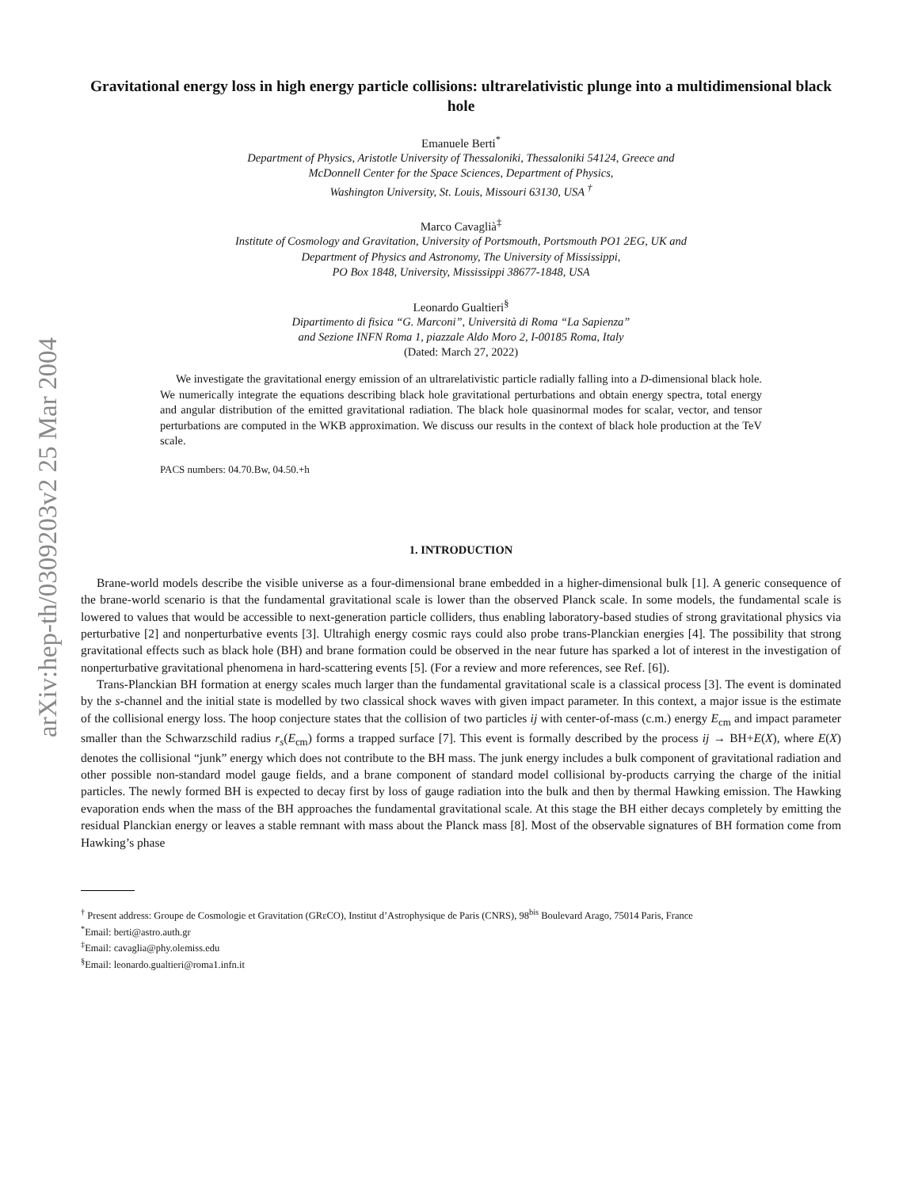arXiv:hep-th/0309203v2 25 Mar 2004
Gravitational energy loss in high energy particle collisions: ultrarelativistic plunge into a multidimensional black hole
Emanuele Berti<sup>*</sup>
Department of Physics, Aristotle University of Thessaloniki, Thessaloniki 54124, Greece and
McDonnell Center for the Space Sciences, Department of Physics,
Washington University, St. Louis, Missouri 63130, USA <sup>†</sup>
Marco Cavaglià<sup>‡</sup>
Institute of Cosmology and Gravitation, University of Portsmouth, Portsmouth PO1 2EG, UK and
Department of Physics and Astronomy, The University of Mississippi,
PO Box 1848, University, Mississippi 38677-1848, USA
Leonardo Gualtieri<sup>§</sup>
Dipartimento di fisica “G. Marconi”, Università di Roma “La Sapienza”
and Sezione INFN Roma 1, piazzale Aldo Moro 2, I-00185 Roma, Italy
(Dated: March 27, 2022)
We investigate the gravitational energy emission of an ultrarelativistic particle radially falling into a D-dimensional black hole. We numerically integrate the equations describing black hole gravitational perturbations and obtain energy spectra, total energy and angular distribution of the emitted gravitational radiation. The black hole quasinormal modes for scalar, vector, and tensor perturbations are computed in the WKB approximation. We discuss our results in the context of black hole production at the TeV scale.
PACS numbers: 04.70.Bw, 04.50.+h
1. INTRODUCTION
Brane-world models describe the visible universe as a four-dimensional brane embedded in a higher-dimensional bulk [1]. A generic consequence of the brane-world scenario is that the fundamental gravitational scale is lower than the observed Planck scale. In some models, the fundamental scale is lowered to values that would be accessible to next-generation particle colliders, thus enabling laboratory-based studies of strong gravitational physics via perturbative [2] and nonperturbative events [3]. Ultrahigh energy cosmic rays could also probe trans-Planckian energies [4]. The possibility that strong gravitational effects such as black hole (BH) and brane formation could be observed in the near future has sparked a lot of interest in the investigation of nonperturbative gravitational phenomena in hard-scattering events [5]. (For a review and more references, see Ref. [6]).
Trans-Planckian BH formation at energy scales much larger than the fundamental gravitational scale is a classical process [3]. The event is dominated by the s-channel and the initial state is modelled by two classical shock waves with given impact parameter. In this context, a major issue is the estimate of the collisional energy loss. The hoop conjecture states that the collision of two particles ij with center-of-mass (c.m.) energy E<sub>cm</sub> and impact parameter smaller than the Schwarzschild radius r<sub>s</sub>(E<sub>cm</sub>) forms a trapped surface [7]. This event is formally described by the process ij → BH+E(X), where E(X) denotes the collisional “junk” energy which does not contribute to the BH mass. The junk energy includes a bulk component of gravitational radiation and other possible non-standard model gauge fields, and a brane component of standard model collisional by-products carrying the charge of the initial particles. The newly formed BH is expected to decay first by loss of gauge radiation into the bulk and then by thermal Hawking emission. The Hawking evaporation ends when the mass of the BH approaches the fundamental gravitational scale. At this stage the BH either decays completely by emitting the residual Planckian energy or leaves a stable remnant with mass about the Planck mass [8]. Most of the observable signatures of BH formation come from Hawking’s phase
<sup>†</sup> Present address: Groupe de Cosmologie et Gravitation (GRεCO), Institut d’Astrophysique de Paris (CNRS), 98<sup>bis</sup> Boulevard Arago, 75014 Paris, France
<sup>*</sup> Email: berti@astro.auth.gr
<sup>‡</sup> Email: cavaglia@phy.olemiss.edu
<sup>§</sup> Email: leonardo.gualtieri@roma1.infn.it